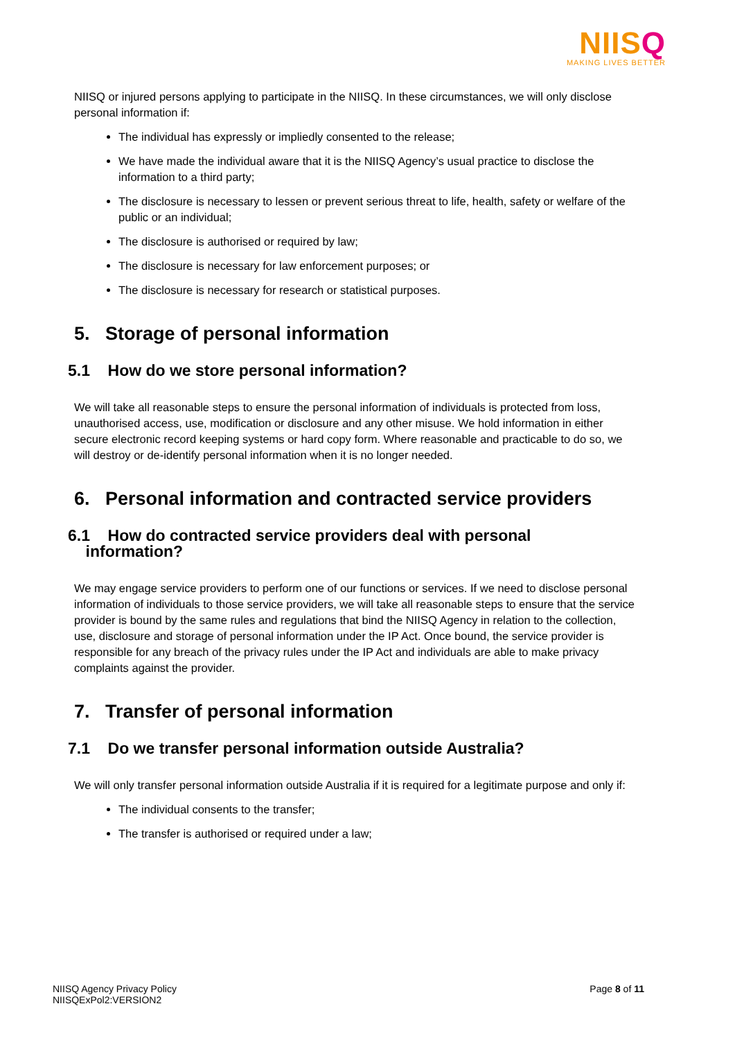NIISQ
MAKING LIVES BETTER
NIISQ or injured persons applying to participate in the NIISQ. In these circumstances, we will only disclose personal information if:
The individual has expressly or impliedly consented to the release;
We have made the individual aware that it is the NIISQ Agency’s usual practice to disclose the information to a third party;
The disclosure is necessary to lessen or prevent serious threat to life, health, safety or welfare of the public or an individual;
The disclosure is authorised or required by law;
The disclosure is necessary for law enforcement purposes; or
The disclosure is necessary for research or statistical purposes.
5. Storage of personal information
5.1 How do we store personal information?
We will take all reasonable steps to ensure the personal information of individuals is protected from loss, unauthorised access, use, modification or disclosure and any other misuse. We hold information in either secure electronic record keeping systems or hard copy form. Where reasonable and practicable to do so, we will destroy or de-identify personal information when it is no longer needed.
6. Personal information and contracted service providers
6.1 How do contracted service providers deal with personal
information?
We may engage service providers to perform one of our functions or services. If we need to disclose personal information of individuals to those service providers, we will take all reasonable steps to ensure that the service provider is bound by the same rules and regulations that bind the NIISQ Agency in relation to the collection, use, disclosure and storage of personal information under the IP Act. Once bound, the service provider is responsible for any breach of the privacy rules under the IP Act and individuals are able to make privacy complaints against the provider.
7. Transfer of personal information
7.1 Do we transfer personal information outside Australia?
We will only transfer personal information outside Australia if it is required for a legitimate purpose and only if:
The individual consents to the transfer;
The transfer is authorised or required under a law;
NIISQ Agency Privacy Policy
NIISQExPol2:VERSION2
Page 8 of 11